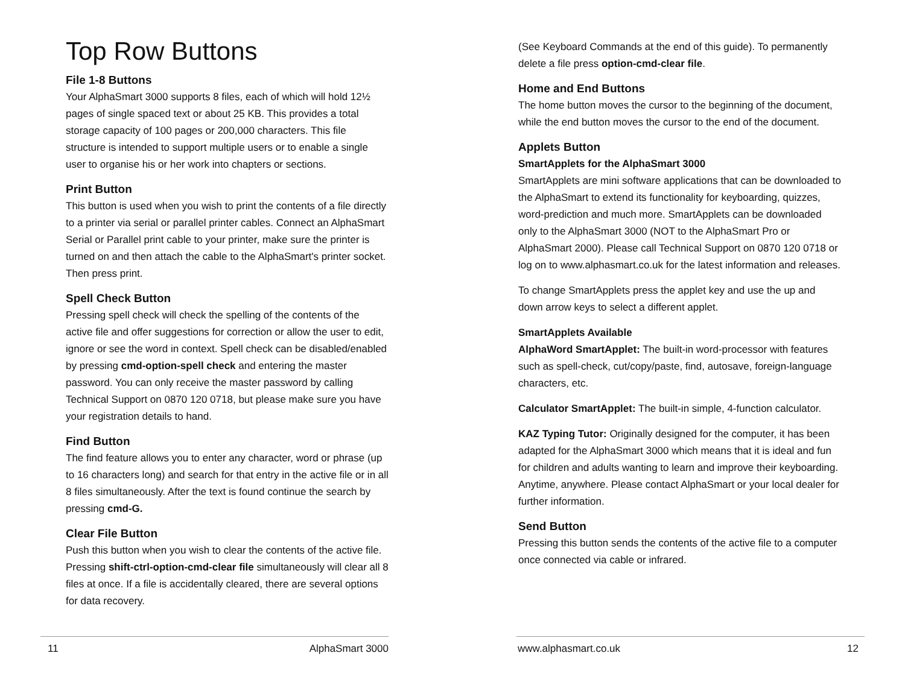Top Row Buttons
File 1-8 Buttons
Your AlphaSmart 3000 supports 8 files, each of which will hold 12½ pages of single spaced text or about 25 KB. This provides a total storage capacity of 100 pages or 200,000 characters. This file structure is intended to support multiple users or to enable a single user to organise his or her work into chapters or sections.
Print Button
This button is used when you wish to print the contents of a file directly to a printer via serial or parallel printer cables. Connect an AlphaSmart Serial or Parallel print cable to your printer, make sure the printer is turned on and then attach the cable to the AlphaSmart's printer socket. Then press print.
Spell Check Button
Pressing spell check will check the spelling of the contents of the active file and offer suggestions for correction or allow the user to edit, ignore or see the word in context. Spell check can be disabled/enabled by pressing cmd-option-spell check and entering the master password. You can only receive the master password by calling Technical Support on 0870 120 0718, but please make sure you have your registration details to hand.
Find Button
The find feature allows you to enter any character, word or phrase (up to 16 characters long) and search for that entry in the active file or in all 8 files simultaneously. After the text is found continue the search by pressing cmd-G.
Clear File Button
Push this button when you wish to clear the contents of the active file. Pressing shift-ctrl-option-cmd-clear file simultaneously will clear all 8 files at once. If a file is accidentally cleared, there are several options for data recovery.
11 AlphaSmart 3000
(See Keyboard Commands at the end of this guide). To permanently delete a file press option-cmd-clear file.
Home and End Buttons
The home button moves the cursor to the beginning of the document, while the end button moves the cursor to the end of the document.
Applets Button
SmartApplets for the AlphaSmart 3000
SmartApplets are mini software applications that can be downloaded to the AlphaSmart to extend its functionality for keyboarding, quizzes, word-prediction and much more. SmartApplets can be downloaded only to the AlphaSmart 3000 (NOT to the AlphaSmart Pro or AlphaSmart 2000). Please call Technical Support on 0870 120 0718 or log on to www.alphasmart.co.uk for the latest information and releases.
To change SmartApplets press the applet key and use the up and down arrow keys to select a different applet.
SmartApplets Available
AlphaWord SmartApplet: The built-in word-processor with features such as spell-check, cut/copy/paste, find, autosave, foreign-language characters, etc.
Calculator SmartApplet: The built-in simple, 4-function calculator.
KAZ Typing Tutor: Originally designed for the computer, it has been adapted for the AlphaSmart 3000 which means that it is ideal and fun for children and adults wanting to learn and improve their keyboarding. Anytime, anywhere. Please contact AlphaSmart or your local dealer for further information.
Send Button
Pressing this button sends the contents of the active file to a computer once connected via cable or infrared.
www.alphasmart.co.uk 12